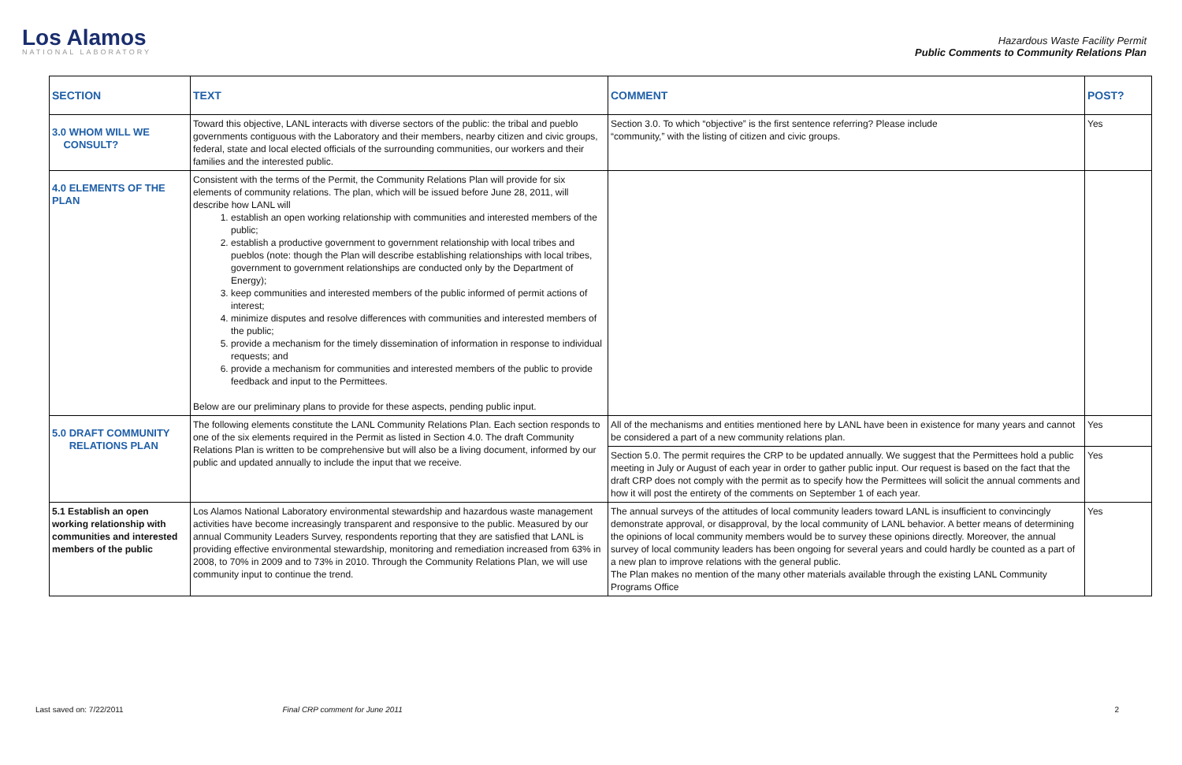Los Alamos
NATIONAL LABORATORY
Hazardous Waste Facility Permit
Public Comments to Community Relations Plan
| SECTION | TEXT | COMMENT | POST? |
| --- | --- | --- | --- |
| 3.0 WHOM WILL WE CONSULT? | Toward this objective, LANL interacts with diverse sectors of the public: the tribal and pueblo governments contiguous with the Laboratory and their members, nearby citizen and civic groups, federal, state and local elected officials of the surrounding communities, our workers and their families and the interested public. | Section 3.0. To which “objective” is the first sentence referring? Please include “community,” with the listing of citizen and civic groups. | Yes |
| 4.0 ELEMENTS OF THE PLAN | Consistent with the terms of the Permit, the Community Relations Plan will provide for six elements of community relations. The plan, which will be issued before June 28, 2011, will describe how LANL will 1. establish an open working relationship with communities and interested members of the public; 2. establish a productive government to government relationship with local tribes and pueblos (note: though the Plan will describe establishing relationships with local tribes, government to government relationships are conducted only by the Department of Energy); 3. keep communities and interested members of the public informed of permit actions of interest; 4. minimize disputes and resolve differences with communities and interested members of the public; 5. provide a mechanism for the timely dissemination of information in response to individual requests; and 6. provide a mechanism for communities and interested members of the public to provide feedback and input to the Permittees. Below are our preliminary plans to provide for these aspects, pending public input. | | |
| 5.0 DRAFT COMMUNITY RELATIONS PLAN | The following elements constitute the LANL Community Relations Plan. Each section responds to one of the six elements required in the Permit as listed in Section 4.0. The draft Community Relations Plan is written to be comprehensive but will also be a living document, informed by our public and updated annually to include the input that we receive. | All of the mechanisms and entities mentioned here by LANL have been in existence for many years and cannot be considered a part of a new community relations plan. | Yes |
| | | Section 5.0. The permit requires the CRP to be updated annually. We suggest that the Permittees hold a public meeting in July or August of each year in order to gather public input. Our request is based on the fact that the draft CRP does not comply with the permit as to specify how the Permittees will solicit the annual comments and how it will post the entirety of the comments on September 1 of each year. | Yes |
| 5.1 Establish an open working relationship with communities and interested members of the public | Los Alamos National Laboratory environmental stewardship and hazardous waste management activities have become increasingly transparent and responsive to the public. Measured by our annual Community Leaders Survey, respondents reporting that they are satisfied that LANL is providing effective environmental stewardship, monitoring and remediation increased from 63% in 2008, to 70% in 2009 and to 73% in 2010. Through the Community Relations Plan, we will use community input to continue the trend. | The annual surveys of the attitudes of local community leaders toward LANL is insufficient to convincingly demonstrate approval, or disapproval, by the local community of LANL behavior. A better means of determining the opinions of local community members would be to survey these opinions directly. Moreover, the annual survey of local community leaders has been ongoing for several years and could hardly be counted as a part of a new plan to improve relations with the general public. The Plan makes no mention of the many other materials available through the existing LANL Community Programs Office | Yes |
Last saved on: 7/22/2011 Final CRP comment for June 2011 2